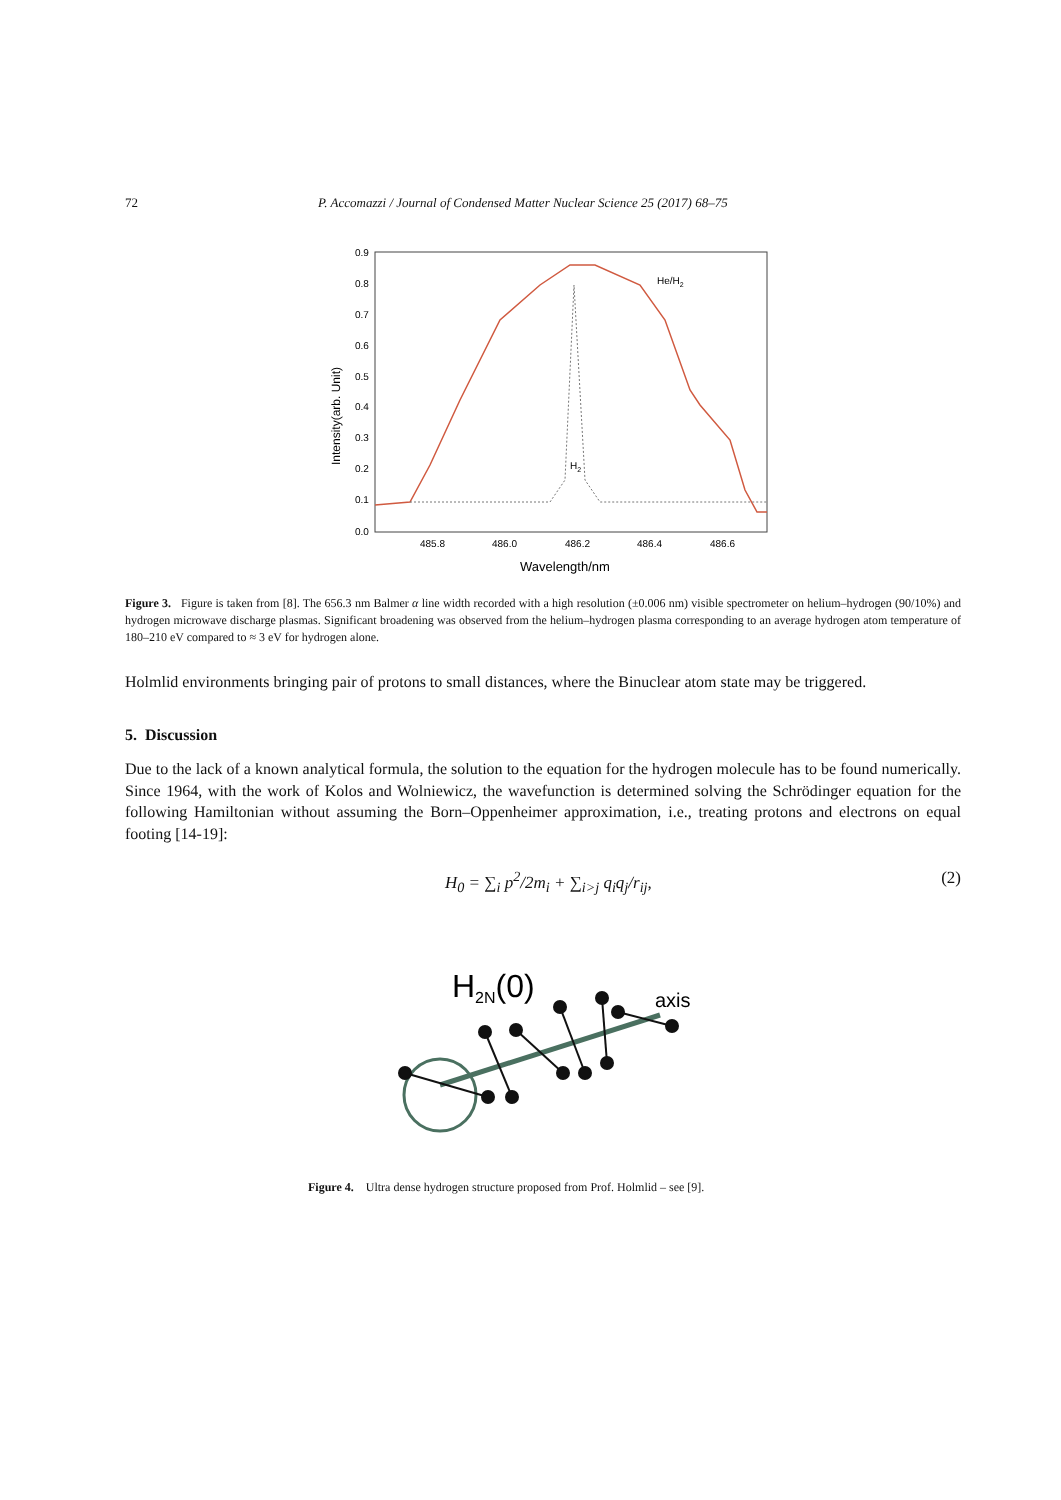72 P. Accomazzi / Journal of Condensed Matter Nuclear Science 25 (2017) 68–75
0.9
0.8
0.7
0.6
0.5
0.4
0.3
0.2
0.1
0.0
485.8
486.0
486.2
486.4
486.6
Wavelength/nm
Intensity(arb. Unit)
He/H2
H2
Figure 3. Figure is taken from [8]. The 656.3 nm Balmer α line width recorded with a high resolution (±0.006 nm) visible spectrometer on helium–hydrogen (90/10%) and hydrogen microwave discharge plasmas. Significant broadening was observed from the helium–hydrogen plasma corresponding to an average hydrogen atom temperature of 180–210 eV compared to ≈ 3 eV for hydrogen alone.
Holmlid environments bringing pair of protons to small distances, where the Binuclear atom state may be triggered.
5. Discussion
Due to the lack of a known analytical formula, the solution to the equation for the hydrogen molecule has to be found numerically. Since 1964, with the work of Kolos and Wolniewicz, the wavefunction is determined solving the Schrödinger equation for the following Hamiltonian without assuming the Born–Oppenheimer approximation, i.e., treating protons and electrons on equal footing [14-19]:
H<sub>0</sub> = ∑<sub>i</sub> p<sup>2</sup>/2m<sub>i</sub> + ∑<sub>i>j</sub> q<sub>i</sub>q<sub>j</sub>/r<sub>ij</sub>, (2)
H2N(0)
axis
Figure 4. Ultra dense hydrogen structure proposed from Prof. Holmlid – see [9].